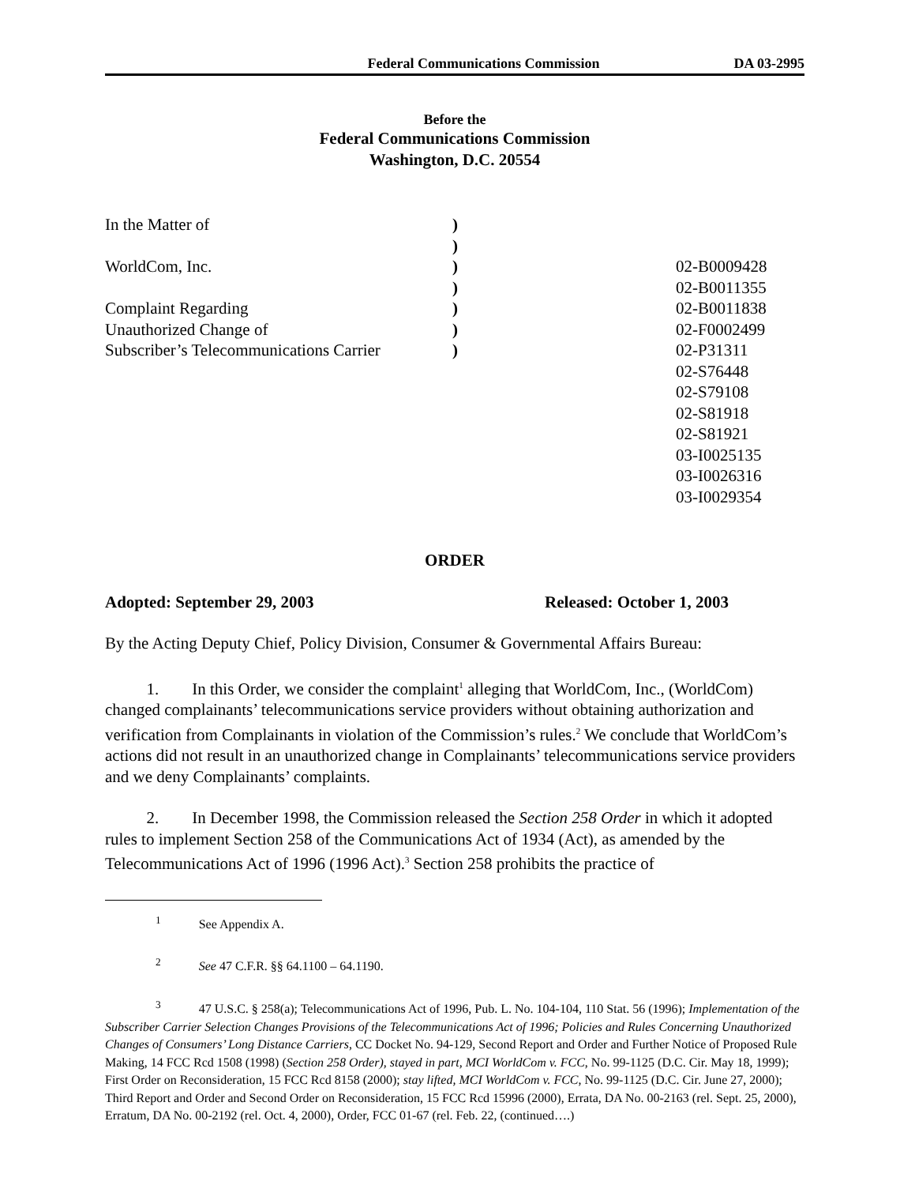Federal Communications Commission DA 03-2995
Before the
Federal Communications Commission
Washington, D.C. 20554
In the Matter of
WorldCom, Inc.
Complaint Regarding
Unauthorized Change of
Subscriber’s Telecommunications Carrier
)
)
)
)
)
)
)
02-B0009428
02-B0011355
02-B0011838
02-F0002499
02-P31311
02-S76448
02-S79108
02-S81918
02-S81921
03-I0025135
03-I0026316
03-I0029354
ORDER
Adopted: September 29, 2003 Released: October 1, 2003
By the Acting Deputy Chief, Policy Division, Consumer & Governmental Affairs Bureau:
   1.  In this Order, we consider the complaint<sup>1</sup> alleging that WorldCom, Inc., (WorldCom) changed complainants’ telecommunications service providers without obtaining authorization and verification from Complainants in violation of the Commission’s rules.<sup>2</sup> We conclude that WorldCom’s actions did not result in an unauthorized change in Complainants’ telecommunications service providers and we deny Complainants’ complaints.
   2.  In December 1998, the Commission released the Section 258 Order in which it adopted rules to implement Section 258 of the Communications Act of 1934 (Act), as amended by the Telecommunications Act of 1996 (1996 Act).<sup>3</sup> Section 258 prohibits the practice of
    <sup>1</sup>   See Appendix A.
    <sup>2</sup>   See 47 C.F.R. §§ 64.1100 – 64.1190.
    <sup>3</sup>   47 U.S.C. § 258(a); Telecommunications Act of 1996, Pub. L. No. 104-104, 110 Stat. 56 (1996); Implementation of the Subscriber Carrier Selection Changes Provisions of the Telecommunications Act of 1996; Policies and Rules Concerning Unauthorized Changes of Consumers’ Long Distance Carriers, CC Docket No. 94-129, Second Report and Order and Further Notice of Proposed Rule Making, 14 FCC Rcd 1508 (1998) (Section 258 Order), stayed in part, MCI WorldCom v. FCC, No. 99-1125 (D.C. Cir. May 18, 1999); First Order on Reconsideration, 15 FCC Rcd 8158 (2000); stay lifted, MCI WorldCom v. FCC, No. 99-1125 (D.C. Cir. June 27, 2000); Third Report and Order and Second Order on Reconsideration, 15 FCC Rcd 15996 (2000), Errata, DA No. 00-2163 (rel. Sept. 25, 2000), Erratum, DA No. 00-2192 (rel. Oct. 4, 2000), Order, FCC 01-67 (rel. Feb. 22, (continued….)